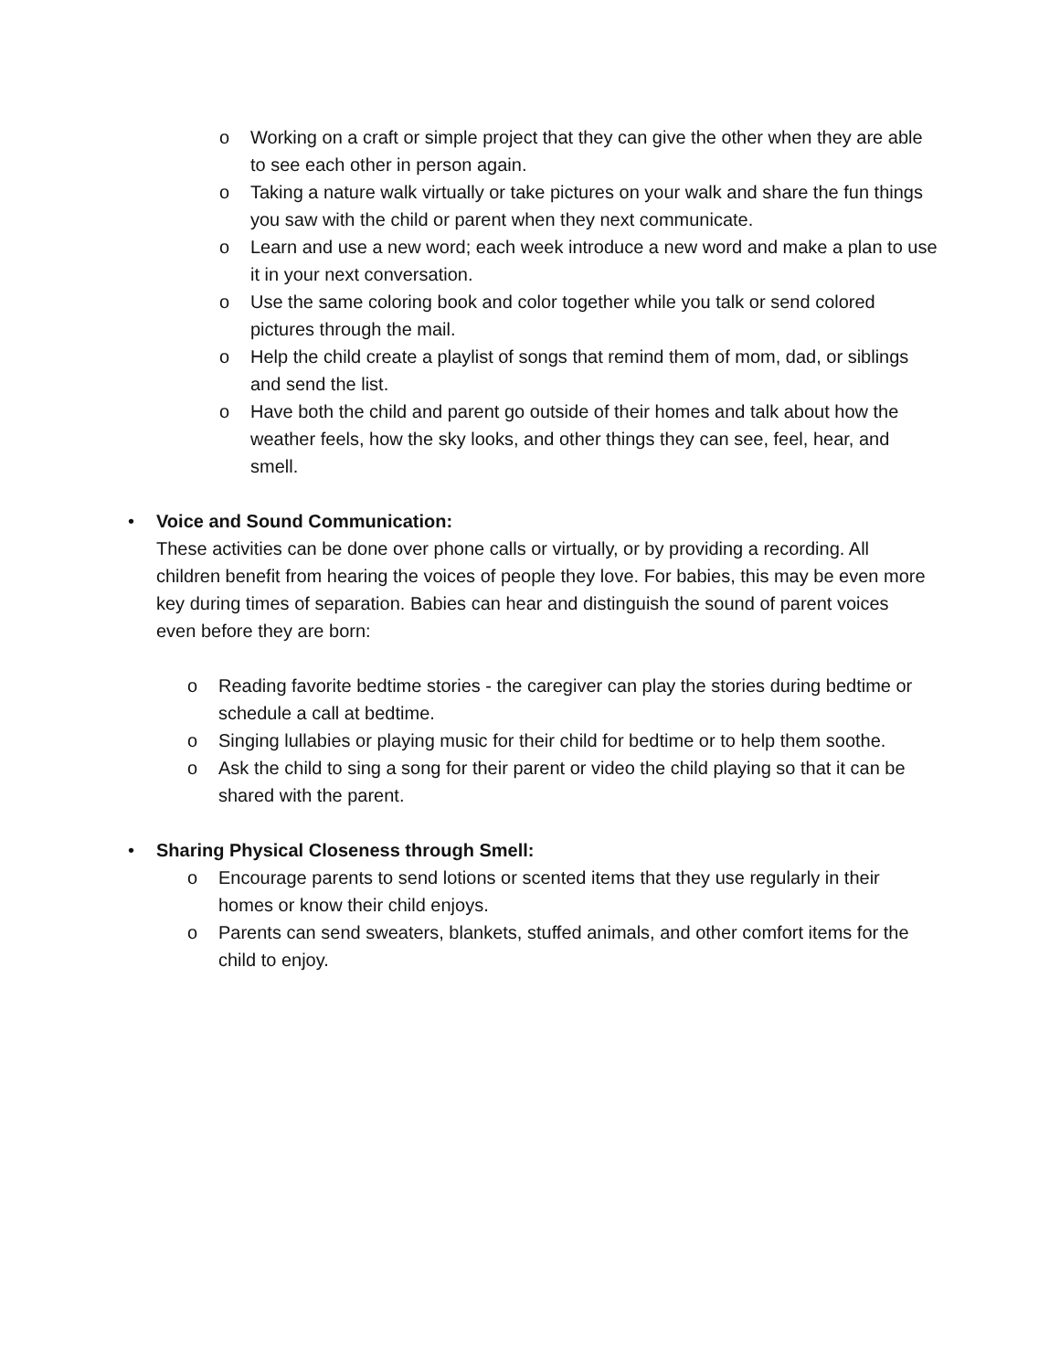o Working on a craft or simple project that they can give the other when they are able to see each other in person again.
o Taking a nature walk virtually or take pictures on your walk and share the fun things you saw with the child or parent when they next communicate.
o Learn and use a new word; each week introduce a new word and make a plan to use it in your next conversation.
o Use the same coloring book and color together while you talk or send colored pictures through the mail.
o Help the child create a playlist of songs that remind them of mom, dad, or siblings and send the list.
o Have both the child and parent go outside of their homes and talk about how the weather feels, how the sky looks, and other things they can see, feel, hear, and smell.
• Voice and Sound Communication:
These activities can be done over phone calls or virtually, or by providing a recording. All children benefit from hearing the voices of people they love. For babies, this may be even more key during times of separation. Babies can hear and distinguish the sound of parent voices even before they are born:
o Reading favorite bedtime stories - the caregiver can play the stories during bedtime or schedule a call at bedtime.
o Singing lullabies or playing music for their child for bedtime or to help them soothe.
o Ask the child to sing a song for their parent or video the child playing so that it can be shared with the parent.
• Sharing Physical Closeness through Smell:
o Encourage parents to send lotions or scented items that they use regularly in their homes or know their child enjoys.
o Parents can send sweaters, blankets, stuffed animals, and other comfort items for the child to enjoy.